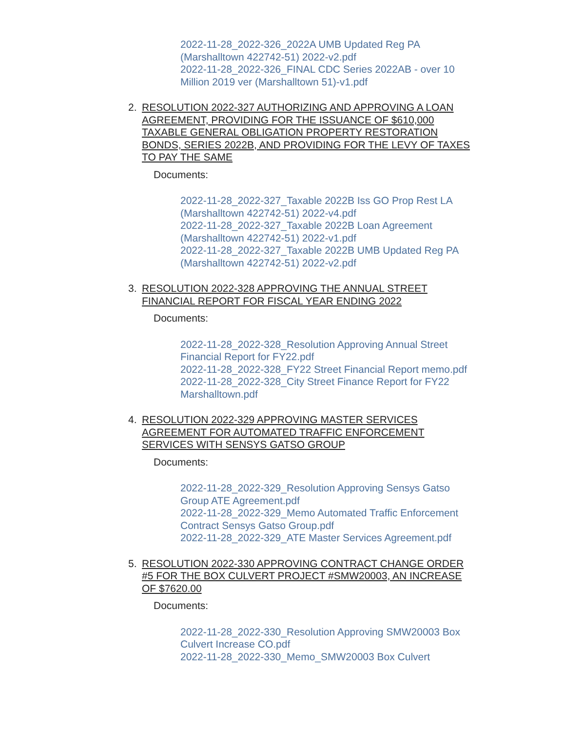2022-11-28_2022-326_2022A UMB Updated Reg PA (Marshalltown 422742-51) 2022-v2.pdf
2022-11-28_2022-326_FINAL CDC Series 2022AB - over 10 Million 2019 ver (Marshalltown 51)-v1.pdf
2. RESOLUTION 2022-327 AUTHORIZING AND APPROVING A LOAN AGREEMENT, PROVIDING FOR THE ISSUANCE OF $610,000 TAXABLE GENERAL OBLIGATION PROPERTY RESTORATION BONDS, SERIES 2022B, AND PROVIDING FOR THE LEVY OF TAXES TO PAY THE SAME
Documents:
2022-11-28_2022-327_Taxable 2022B Iss GO Prop Rest LA (Marshalltown 422742-51) 2022-v4.pdf
2022-11-28_2022-327_Taxable 2022B Loan Agreement (Marshalltown 422742-51) 2022-v1.pdf
2022-11-28_2022-327_Taxable 2022B UMB Updated Reg PA (Marshalltown 422742-51) 2022-v2.pdf
3. RESOLUTION 2022-328 APPROVING THE ANNUAL STREET FINANCIAL REPORT FOR FISCAL YEAR ENDING 2022
Documents:
2022-11-28_2022-328_Resolution Approving Annual Street Financial Report for FY22.pdf
2022-11-28_2022-328_FY22 Street Financial Report memo.pdf
2022-11-28_2022-328_City Street Finance Report for FY22 Marshalltown.pdf
4. RESOLUTION 2022-329 APPROVING MASTER SERVICES AGREEMENT FOR AUTOMATED TRAFFIC ENFORCEMENT SERVICES WITH SENSYS GATSO GROUP
Documents:
2022-11-28_2022-329_Resolution Approving Sensys Gatso Group ATE Agreement.pdf
2022-11-28_2022-329_Memo Automated Traffic Enforcement Contract Sensys Gatso Group.pdf
2022-11-28_2022-329_ATE Master Services Agreement.pdf
5. RESOLUTION 2022-330 APPROVING CONTRACT CHANGE ORDER #5 FOR THE BOX CULVERT PROJECT #SMW20003, AN INCREASE OF $7620.00
Documents:
2022-11-28_2022-330_Resolution Approving SMW20003 Box Culvert Increase CO.pdf
2022-11-28_2022-330_Memo_SMW20003 Box Culvert